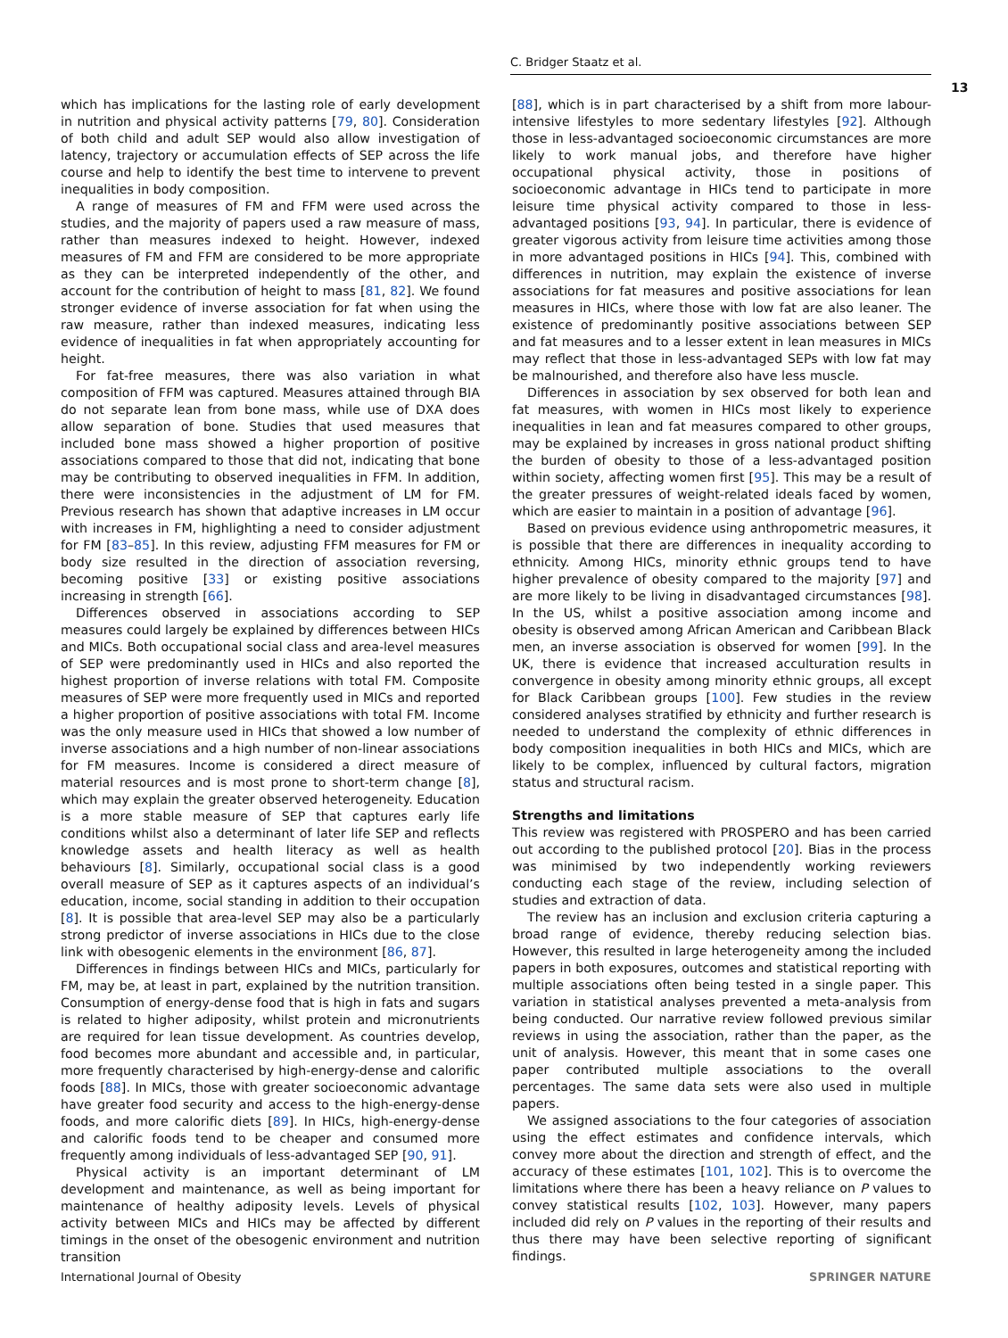C. Bridger Staatz et al.
13
which has implications for the lasting role of early development in nutrition and physical activity patterns [79, 80]. Consideration of both child and adult SEP would also allow investigation of latency, trajectory or accumulation effects of SEP across the life course and help to identify the best time to intervene to prevent inequalities in body composition.
A range of measures of FM and FFM were used across the studies, and the majority of papers used a raw measure of mass, rather than measures indexed to height. However, indexed measures of FM and FFM are considered to be more appropriate as they can be interpreted independently of the other, and account for the contribution of height to mass [81, 82]. We found stronger evidence of inverse association for fat when using the raw measure, rather than indexed measures, indicating less evidence of inequalities in fat when appropriately accounting for height.
For fat-free measures, there was also variation in what composition of FFM was captured. Measures attained through BIA do not separate lean from bone mass, while use of DXA does allow separation of bone. Studies that used measures that included bone mass showed a higher proportion of positive associations compared to those that did not, indicating that bone may be contributing to observed inequalities in FFM. In addition, there were inconsistencies in the adjustment of LM for FM. Previous research has shown that adaptive increases in LM occur with increases in FM, highlighting a need to consider adjustment for FM [83–85]. In this review, adjusting FFM measures for FM or body size resulted in the direction of association reversing, becoming positive [33] or existing positive associations increasing in strength [66].
Differences observed in associations according to SEP measures could largely be explained by differences between HICs and MICs. Both occupational social class and area-level measures of SEP were predominantly used in HICs and also reported the highest proportion of inverse relations with total FM. Composite measures of SEP were more frequently used in MICs and reported a higher proportion of positive associations with total FM. Income was the only measure used in HICs that showed a low number of inverse associations and a high number of non-linear associations for FM measures. Income is considered a direct measure of material resources and is most prone to short-term change [8], which may explain the greater observed heterogeneity. Education is a more stable measure of SEP that captures early life conditions whilst also a determinant of later life SEP and reflects knowledge assets and health literacy as well as health behaviours [8]. Similarly, occupational social class is a good overall measure of SEP as it captures aspects of an individual’s education, income, social standing in addition to their occupation [8]. It is possible that area-level SEP may also be a particularly strong predictor of inverse associations in HICs due to the close link with obesogenic elements in the environment [86, 87].
Differences in findings between HICs and MICs, particularly for FM, may be, at least in part, explained by the nutrition transition. Consumption of energy-dense food that is high in fats and sugars is related to higher adiposity, whilst protein and micronutrients are required for lean tissue development. As countries develop, food becomes more abundant and accessible and, in particular, more frequently characterised by high-energy-dense and calorific foods [88]. In MICs, those with greater socioeconomic advantage have greater food security and access to the high-energy-dense foods, and more calorific diets [89]. In HICs, high-energy-dense and calorific foods tend to be cheaper and consumed more frequently among individuals of less-advantaged SEP [90, 91].
Physical activity is an important determinant of LM development and maintenance, as well as being important for maintenance of healthy adiposity levels. Levels of physical activity between MICs and HICs may be affected by different timings in the onset of the obesogenic environment and nutrition transition
[88], which is in part characterised by a shift from more labour-intensive lifestyles to more sedentary lifestyles [92]. Although those in less-advantaged socioeconomic circumstances are more likely to work manual jobs, and therefore have higher occupational physical activity, those in positions of socioeconomic advantage in HICs tend to participate in more leisure time physical activity compared to those in less-advantaged positions [93, 94]. In particular, there is evidence of greater vigorous activity from leisure time activities among those in more advantaged positions in HICs [94]. This, combined with differences in nutrition, may explain the existence of inverse associations for fat measures and positive associations for lean measures in HICs, where those with low fat are also leaner. The existence of predominantly positive associations between SEP and fat measures and to a lesser extent in lean measures in MICs may reflect that those in less-advantaged SEPs with low fat may be malnourished, and therefore also have less muscle.
Differences in association by sex observed for both lean and fat measures, with women in HICs most likely to experience inequalities in lean and fat measures compared to other groups, may be explained by increases in gross national product shifting the burden of obesity to those of a less-advantaged position within society, affecting women first [95]. This may be a result of the greater pressures of weight-related ideals faced by women, which are easier to maintain in a position of advantage [96].
Based on previous evidence using anthropometric measures, it is possible that there are differences in inequality according to ethnicity. Among HICs, minority ethnic groups tend to have higher prevalence of obesity compared to the majority [97] and are more likely to be living in disadvantaged circumstances [98]. In the US, whilst a positive association among income and obesity is observed among African American and Caribbean Black men, an inverse association is observed for women [99]. In the UK, there is evidence that increased acculturation results in convergence in obesity among minority ethnic groups, all except for Black Caribbean groups [100]. Few studies in the review considered analyses stratified by ethnicity and further research is needed to understand the complexity of ethnic differences in body composition inequalities in both HICs and MICs, which are likely to be complex, influenced by cultural factors, migration status and structural racism.
Strengths and limitations
This review was registered with PROSPERO and has been carried out according to the published protocol [20]. Bias in the process was minimised by two independently working reviewers conducting each stage of the review, including selection of studies and extraction of data.
The review has an inclusion and exclusion criteria capturing a broad range of evidence, thereby reducing selection bias. However, this resulted in large heterogeneity among the included papers in both exposures, outcomes and statistical reporting with multiple associations often being tested in a single paper. This variation in statistical analyses prevented a meta-analysis from being conducted. Our narrative review followed previous similar reviews in using the association, rather than the paper, as the unit of analysis. However, this meant that in some cases one paper contributed multiple associations to the overall percentages. The same data sets were also used in multiple papers.
We assigned associations to the four categories of association using the effect estimates and confidence intervals, which convey more about the direction and strength of effect, and the accuracy of these estimates [101, 102]. This is to overcome the limitations where there has been a heavy reliance on P values to convey statistical results [102, 103]. However, many papers included did rely on P values in the reporting of their results and thus there may have been selective reporting of significant findings.
International Journal of Obesity SPRINGER NATURE